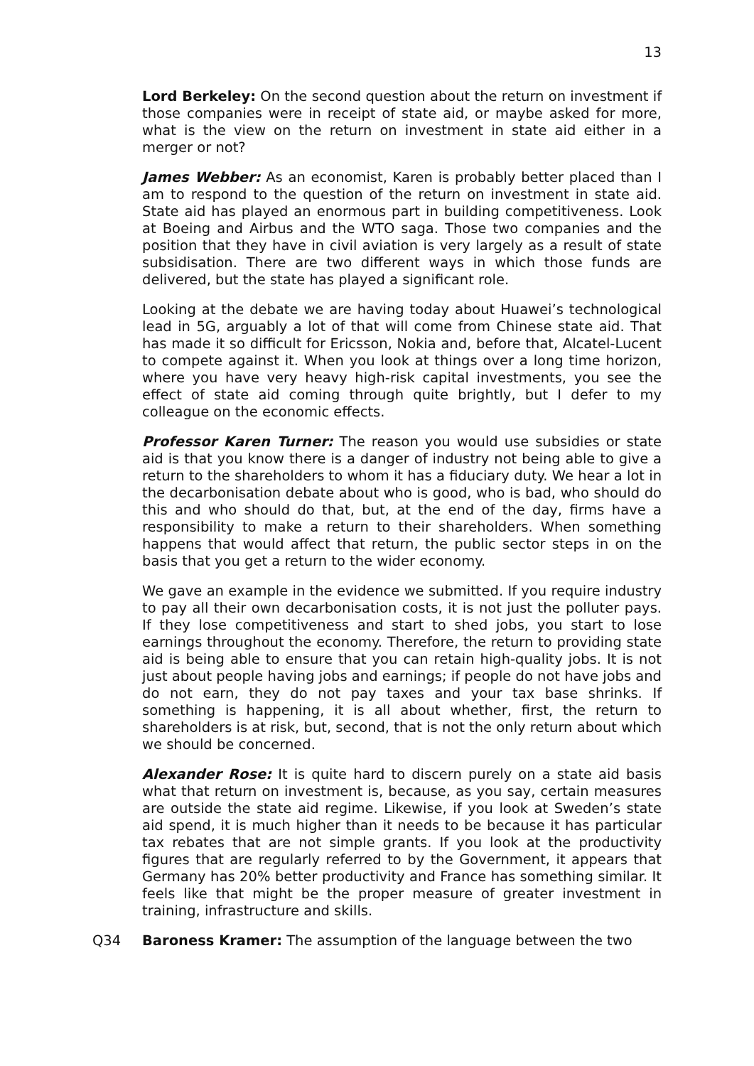13
Lord Berkeley: On the second question about the return on investment if those companies were in receipt of state aid, or maybe asked for more, what is the view on the return on investment in state aid either in a merger or not?
James Webber: As an economist, Karen is probably better placed than I am to respond to the question of the return on investment in state aid. State aid has played an enormous part in building competitiveness. Look at Boeing and Airbus and the WTO saga. Those two companies and the position that they have in civil aviation is very largely as a result of state subsidisation. There are two different ways in which those funds are delivered, but the state has played a significant role.
Looking at the debate we are having today about Huawei’s technological lead in 5G, arguably a lot of that will come from Chinese state aid. That has made it so difficult for Ericsson, Nokia and, before that, Alcatel-Lucent to compete against it. When you look at things over a long time horizon, where you have very heavy high-risk capital investments, you see the effect of state aid coming through quite brightly, but I defer to my colleague on the economic effects.
Professor Karen Turner: The reason you would use subsidies or state aid is that you know there is a danger of industry not being able to give a return to the shareholders to whom it has a fiduciary duty. We hear a lot in the decarbonisation debate about who is good, who is bad, who should do this and who should do that, but, at the end of the day, firms have a responsibility to make a return to their shareholders. When something happens that would affect that return, the public sector steps in on the basis that you get a return to the wider economy.
We gave an example in the evidence we submitted. If you require industry to pay all their own decarbonisation costs, it is not just the polluter pays. If they lose competitiveness and start to shed jobs, you start to lose earnings throughout the economy. Therefore, the return to providing state aid is being able to ensure that you can retain high-quality jobs. It is not just about people having jobs and earnings; if people do not have jobs and do not earn, they do not pay taxes and your tax base shrinks. If something is happening, it is all about whether, first, the return to shareholders is at risk, but, second, that is not the only return about which we should be concerned.
Alexander Rose: It is quite hard to discern purely on a state aid basis what that return on investment is, because, as you say, certain measures are outside the state aid regime. Likewise, if you look at Sweden’s state aid spend, it is much higher than it needs to be because it has particular tax rebates that are not simple grants. If you look at the productivity figures that are regularly referred to by the Government, it appears that Germany has 20% better productivity and France has something similar. It feels like that might be the proper measure of greater investment in training, infrastructure and skills.
Q34 Baroness Kramer: The assumption of the language between the two